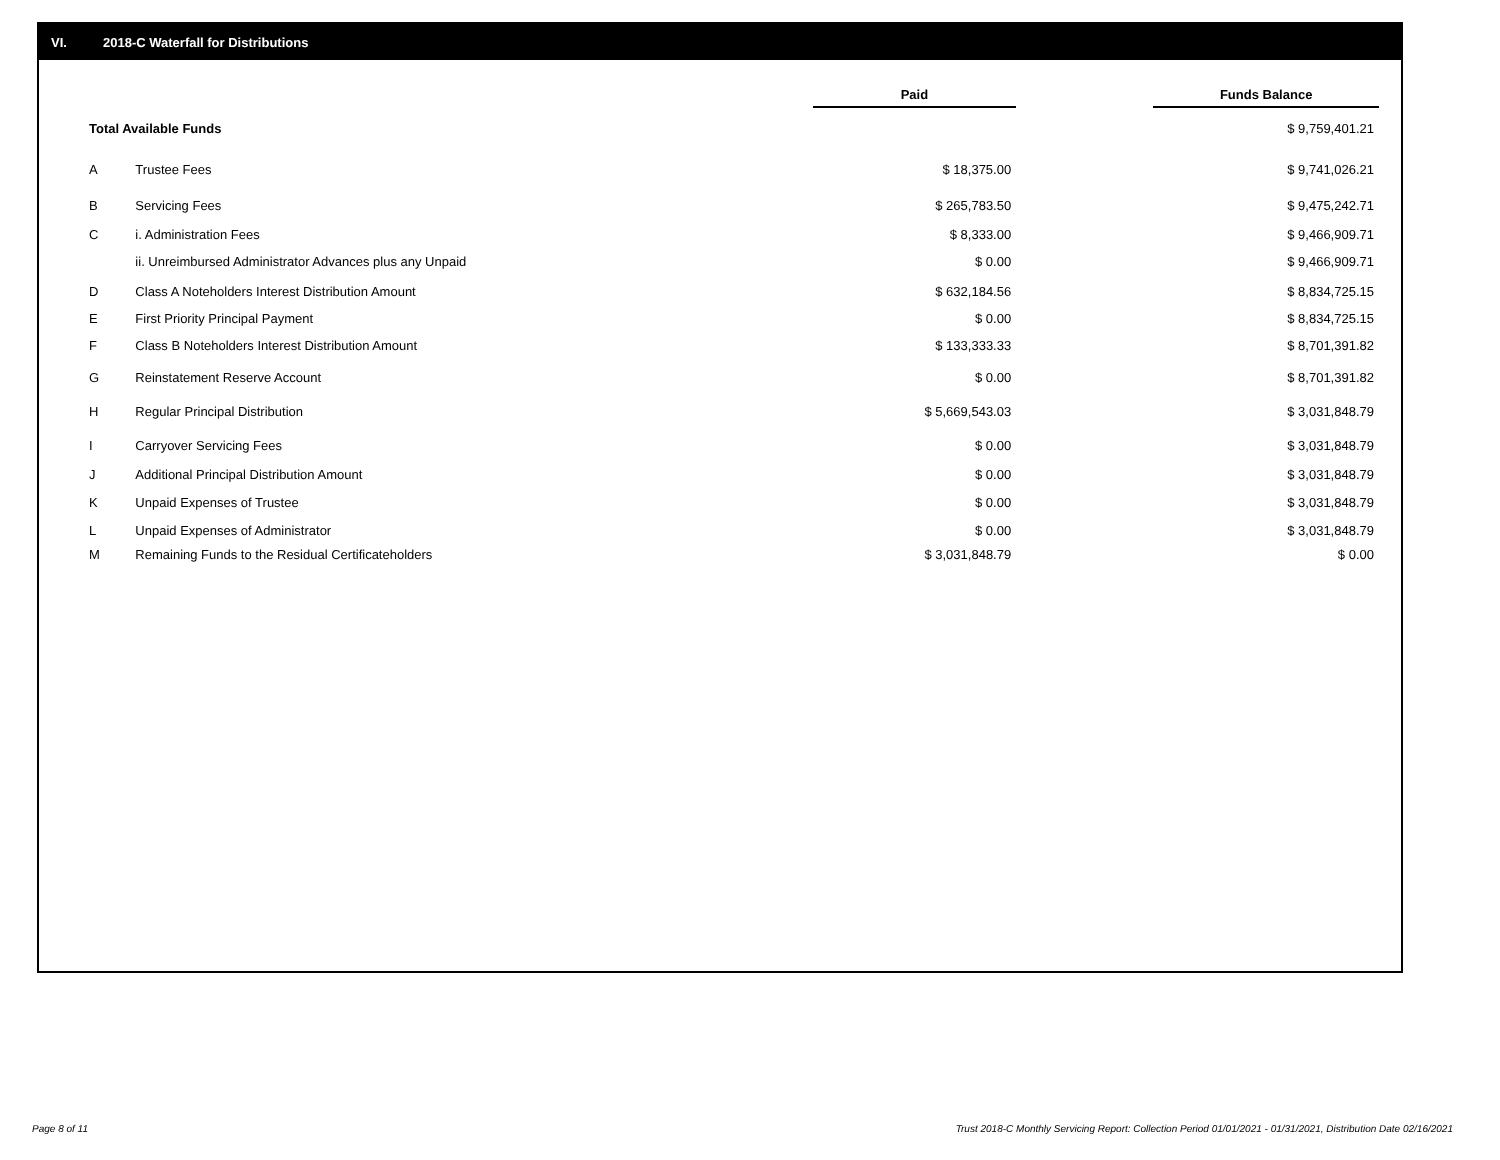VI. 2018-C Waterfall for Distributions
| | | Paid | | Funds Balance |
| --- | --- | --- | --- | --- |
| Total Available Funds | | | | $ 9,759,401.21 |
| A | Trustee Fees | $ 18,375.00 | | $ 9,741,026.21 |
| B | Servicing Fees | $ 265,783.50 | | $ 9,475,242.71 |
| C | i. Administration Fees | $ 8,333.00 | | $ 9,466,909.71 |
| | ii. Unreimbursed Administrator Advances plus any Unpaid | $ 0.00 | | $ 9,466,909.71 |
| D | Class A Noteholders Interest Distribution Amount | $ 632,184.56 | | $ 8,834,725.15 |
| E | First Priority Principal Payment | $ 0.00 | | $ 8,834,725.15 |
| F | Class B Noteholders Interest Distribution Amount | $ 133,333.33 | | $ 8,701,391.82 |
| G | Reinstatement Reserve Account | $ 0.00 | | $ 8,701,391.82 |
| H | Regular Principal Distribution | $ 5,669,543.03 | | $ 3,031,848.79 |
| I | Carryover Servicing Fees | $ 0.00 | | $ 3,031,848.79 |
| J | Additional Principal Distribution Amount | $ 0.00 | | $ 3,031,848.79 |
| K | Unpaid Expenses of Trustee | $ 0.00 | | $ 3,031,848.79 |
| L | Unpaid Expenses of Administrator | $ 0.00 | | $ 3,031,848.79 |
| M | Remaining Funds to the Residual Certificateholders | $ 3,031,848.79 | | $ 0.00 |
Page 8 of 11
Trust 2018-C Monthly Servicing Report: Collection Period 01/01/2021 - 01/31/2021, Distribution Date 02/16/2021